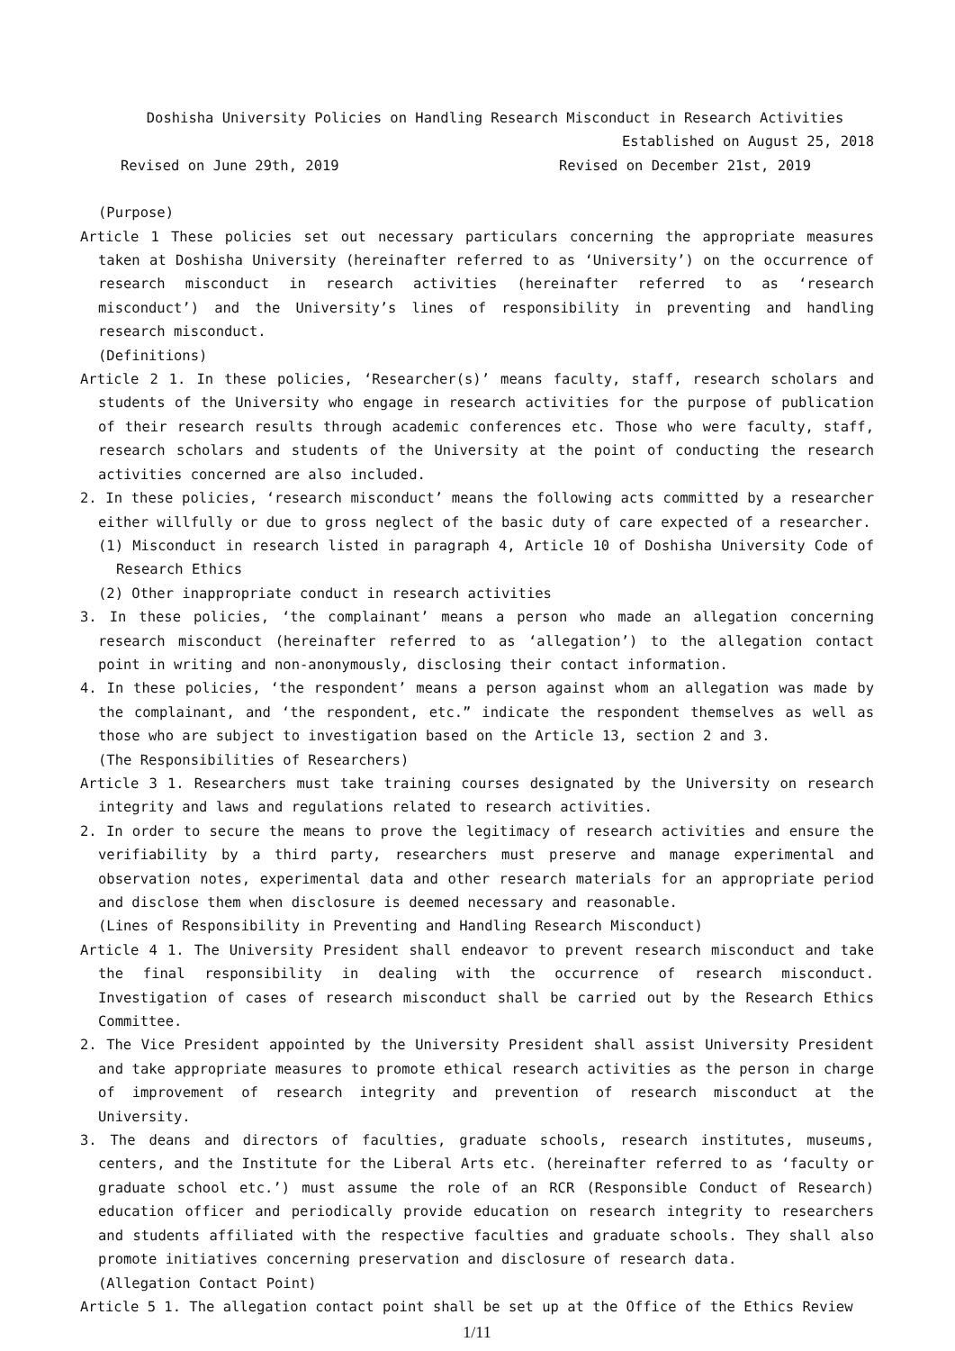Doshisha University Policies on Handling Research Misconduct in Research Activities
Established on August 25, 2018
Revised on June 29th, 2019 Revised on December 21st, 2019
(Purpose)
Article 1 These policies set out necessary particulars concerning the appropriate measures taken at Doshisha University (hereinafter referred to as ‘University’) on the occurrence of research misconduct in research activities (hereinafter referred to as ‘research misconduct’) and the University’s lines of responsibility in preventing and handling research misconduct.
(Definitions)
Article 2 1. In these policies, ‘Researcher(s)’ means faculty, staff, research scholars and students of the University who engage in research activities for the purpose of publication of their research results through academic conferences etc. Those who were faculty, staff, research scholars and students of the University at the point of conducting the research activities concerned are also included.
2. In these policies, ‘research misconduct’ means the following acts committed by a researcher either willfully or due to gross neglect of the basic duty of care expected of a researcher.
(1) Misconduct in research listed in paragraph 4, Article 10 of Doshisha University Code of Research Ethics
(2) Other inappropriate conduct in research activities
3. In these policies, ‘the complainant’ means a person who made an allegation concerning research misconduct (hereinafter referred to as ‘allegation’) to the allegation contact point in writing and non-anonymously, disclosing their contact information.
4. In these policies, ‘the respondent’ means a person against whom an allegation was made by the complainant, and ‘the respondent, etc.” indicate the respondent themselves as well as those who are subject to investigation based on the Article 13, section 2 and 3.
(The Responsibilities of Researchers)
Article 3 1. Researchers must take training courses designated by the University on research integrity and laws and regulations related to research activities.
2. In order to secure the means to prove the legitimacy of research activities and ensure the verifiability by a third party, researchers must preserve and manage experimental and observation notes, experimental data and other research materials for an appropriate period and disclose them when disclosure is deemed necessary and reasonable.
(Lines of Responsibility in Preventing and Handling Research Misconduct)
Article 4 1. The University President shall endeavor to prevent research misconduct and take the final responsibility in dealing with the occurrence of research misconduct. Investigation of cases of research misconduct shall be carried out by the Research Ethics Committee.
2. The Vice President appointed by the University President shall assist University President and take appropriate measures to promote ethical research activities as the person in charge of improvement of research integrity and prevention of research misconduct at the University.
3. The deans and directors of faculties, graduate schools, research institutes, museums, centers, and the Institute for the Liberal Arts etc. (hereinafter referred to as ‘faculty or graduate school etc.’) must assume the role of an RCR (Responsible Conduct of Research) education officer and periodically provide education on research integrity to researchers and students affiliated with the respective faculties and graduate schools. They shall also promote initiatives concerning preservation and disclosure of research data.
(Allegation Contact Point)
Article 5 1. The allegation contact point shall be set up at the Office of the Ethics Review
1/11